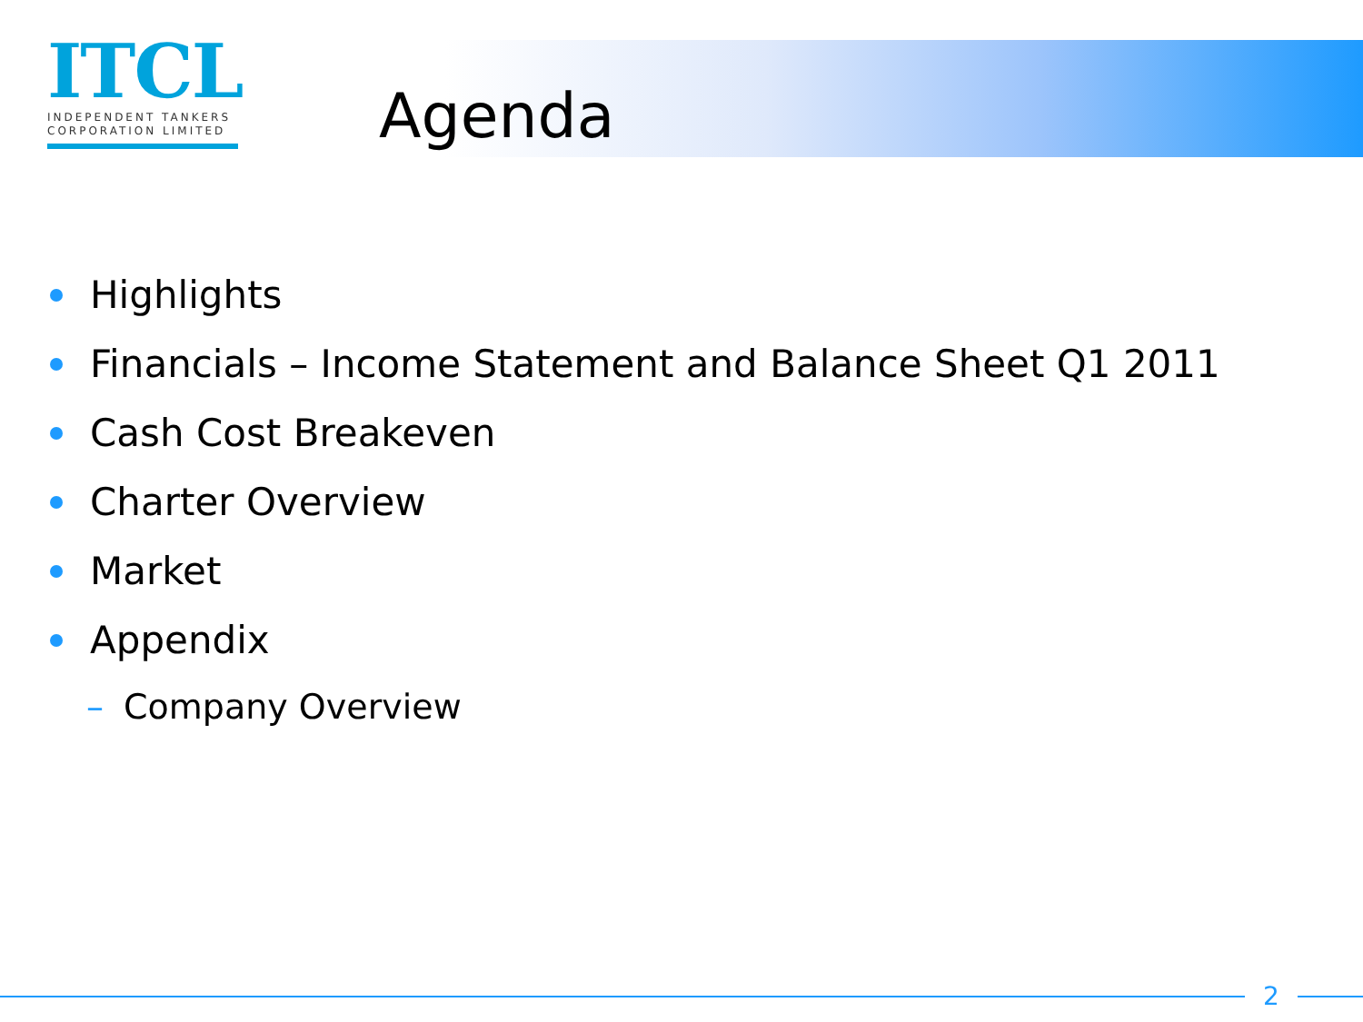ITCL
INDEPENDENT TANKERS
CORPORATION LIMITED
Agenda
Highlights
Financials – Income Statement and Balance Sheet Q1 2011
Cash Cost Breakeven
Charter Overview
Market
Appendix
– Company Overview
2